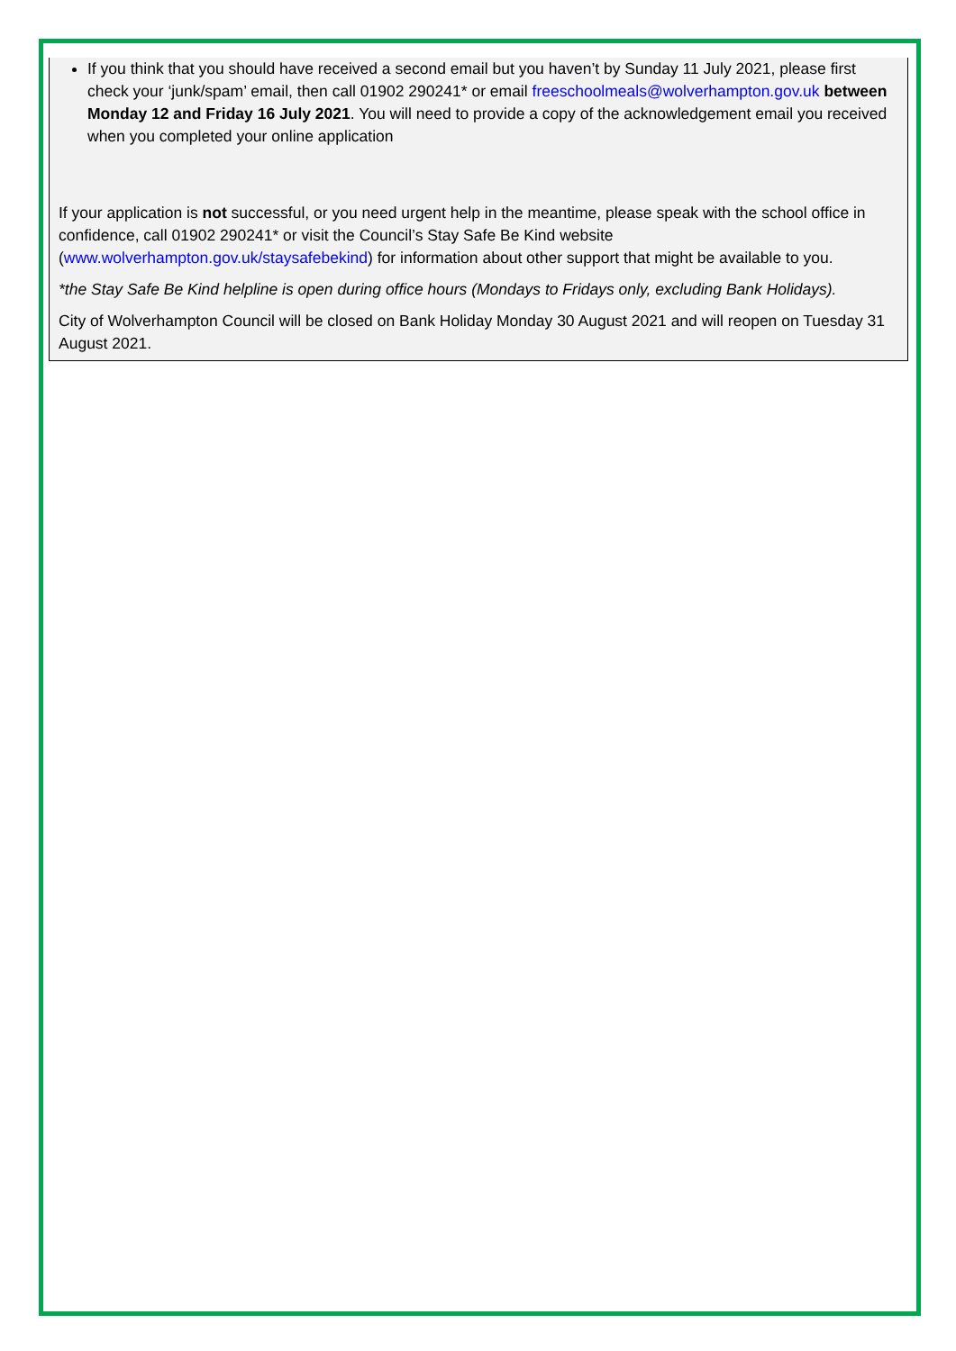If you think that you should have received a second email but you haven’t by Sunday 11 July 2021, please first check your ‘junk/spam’ email, then call 01902 290241* or email freeschoolmeals@wolverhampton.gov.uk between Monday 12 and Friday 16 July 2021. You will need to provide a copy of the acknowledgement email you received when you completed your online application
If your application is not successful, or you need urgent help in the meantime, please speak with the school office in confidence, call 01902 290241* or visit the Council’s Stay Safe Be Kind website (www.wolverhampton.gov.uk/staysafebekind) for information about other support that might be available to you.
*the Stay Safe Be Kind helpline is open during office hours (Mondays to Fridays only, excluding Bank Holidays).
City of Wolverhampton Council will be closed on Bank Holiday Monday 30 August 2021 and will reopen on Tuesday 31 August 2021.